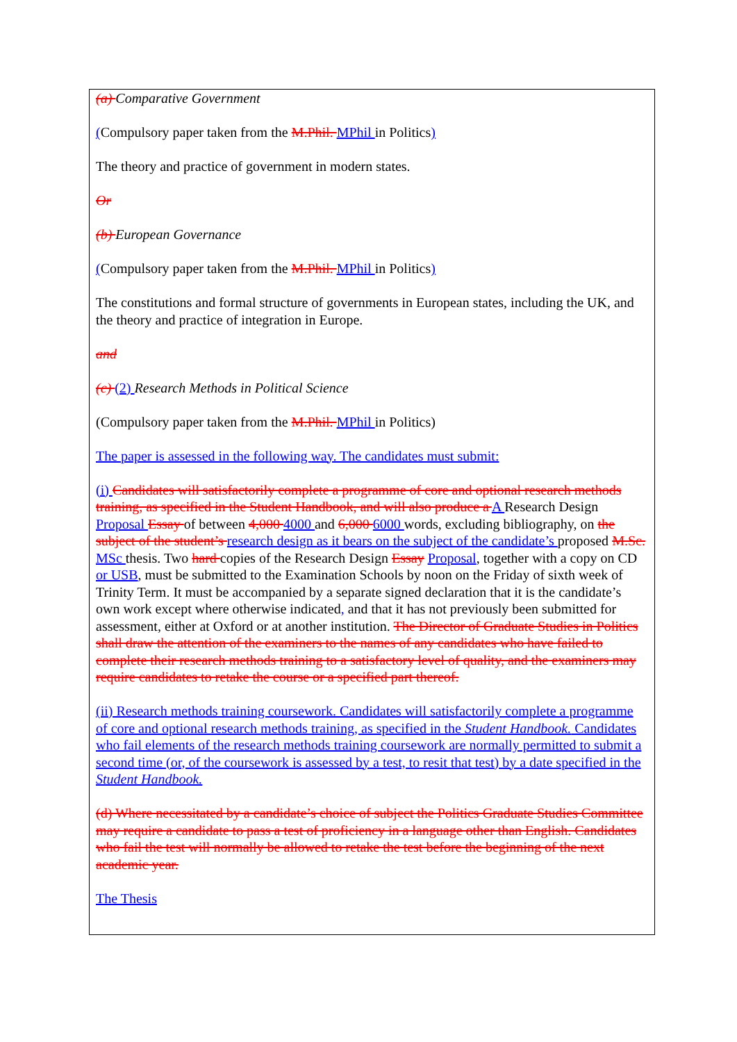(a) Comparative Government
(Compulsory paper taken from the M.Phil. MPhil in Politics)
The theory and practice of government in modern states.
Or
(b) European Governance
(Compulsory paper taken from the M.Phil. MPhil in Politics)
The constitutions and formal structure of governments in European states, including the UK, and the theory and practice of integration in Europe.
and
(c) (2) Research Methods in Political Science
(Compulsory paper taken from the M.Phil. MPhil in Politics)
The paper is assessed in the following way. The candidates must submit:
(i) Candidates will satisfactorily complete a programme of core and optional research methods training, as specified in the Student Handbook, and will also produce a A Research Design Proposal Essay of between 4,000 4000 and 6,000 6000 words, excluding bibliography, on the subject of the student’s research design as it bears on the subject of the candidate’s proposed M.Sc. MSc thesis. Two hard copies of the Research Design Essay Proposal, together with a copy on CD or USB, must be submitted to the Examination Schools by noon on the Friday of sixth week of Trinity Term. It must be accompanied by a separate signed declaration that it is the candidate’s own work except where otherwise indicated, and that it has not previously been submitted for assessment, either at Oxford or at another institution. The Director of Graduate Studies in Politics shall draw the attention of the examiners to the names of any candidates who have failed to complete their research methods training to a satisfactory level of quality, and the examiners may require candidates to retake the course or a specified part thereof.
(ii) Research methods training coursework. Candidates will satisfactorily complete a programme of core and optional research methods training, as specified in the Student Handbook. Candidates who fail elements of the research methods training coursework are normally permitted to submit a second time (or, of the coursework is assessed by a test, to resit that test) by a date specified in the Student Handbook.
(d) Where necessitated by a candidate’s choice of subject the Politics Graduate Studies Committee may require a candidate to pass a test of proficiency in a language other than English. Candidates who fail the test will normally be allowed to retake the test before the beginning of the next academic year.
The Thesis